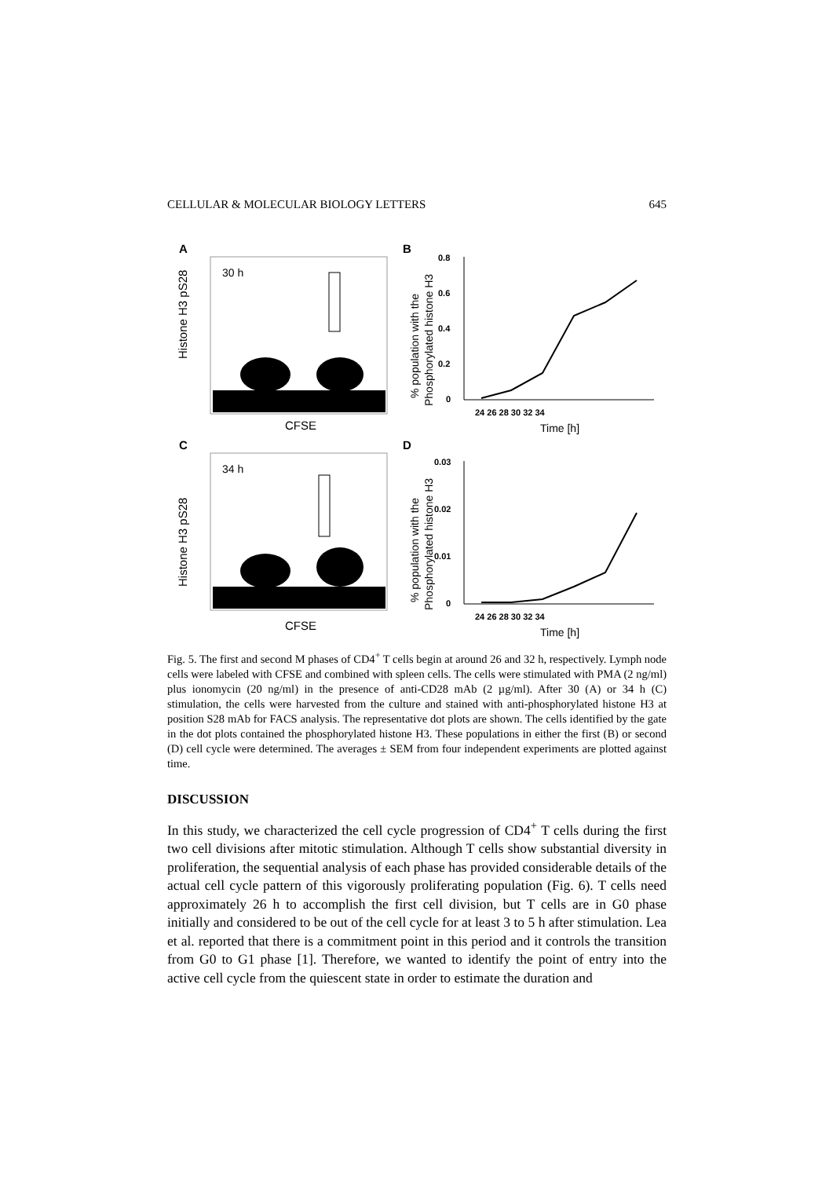CELLULAR & MOLECULAR BIOLOGY LETTERS 645
A
30 h
Histone H3 pS28
CFSE
B
0.8
0.6
0.4
0.2
0
24 26 28 30 32 34
Time [h]
% population with the
Phosphorylated histone H3
C
34 h
Histone H3 pS28
CFSE
D
0.03
0.02
0.01
0
24 26 28 30 32 34
Time [h]
% population with the
Phosphorylated histone H3
Fig. 5. The first and second M phases of CD4<sup>+</sup> T cells begin at around 26 and 32 h, respectively. Lymph node cells were labeled with CFSE and combined with spleen cells. The cells were stimulated with PMA (2 ng/ml) plus ionomycin (20 ng/ml) in the presence of anti-CD28 mAb (2 µg/ml). After 30 (A) or 34 h (C) stimulation, the cells were harvested from the culture and stained with anti-phosphorylated histone H3 at position S28 mAb for FACS analysis. The representative dot plots are shown. The cells identified by the gate in the dot plots contained the phosphorylated histone H3. These populations in either the first (B) or second (D) cell cycle were determined. The averages ± SEM from four independent experiments are plotted against time.
DISCUSSION
In this study, we characterized the cell cycle progression of CD4<sup>+</sup> T cells during the first two cell divisions after mitotic stimulation. Although T cells show substantial diversity in proliferation, the sequential analysis of each phase has provided considerable details of the actual cell cycle pattern of this vigorously proliferating population (Fig. 6). T cells need approximately 26 h to accomplish the first cell division, but T cells are in G0 phase initially and considered to be out of the cell cycle for at least 3 to 5 h after stimulation. Lea et al. reported that there is a commitment point in this period and it controls the transition from G0 to G1 phase [1]. Therefore, we wanted to identify the point of entry into the active cell cycle from the quiescent state in order to estimate the duration and